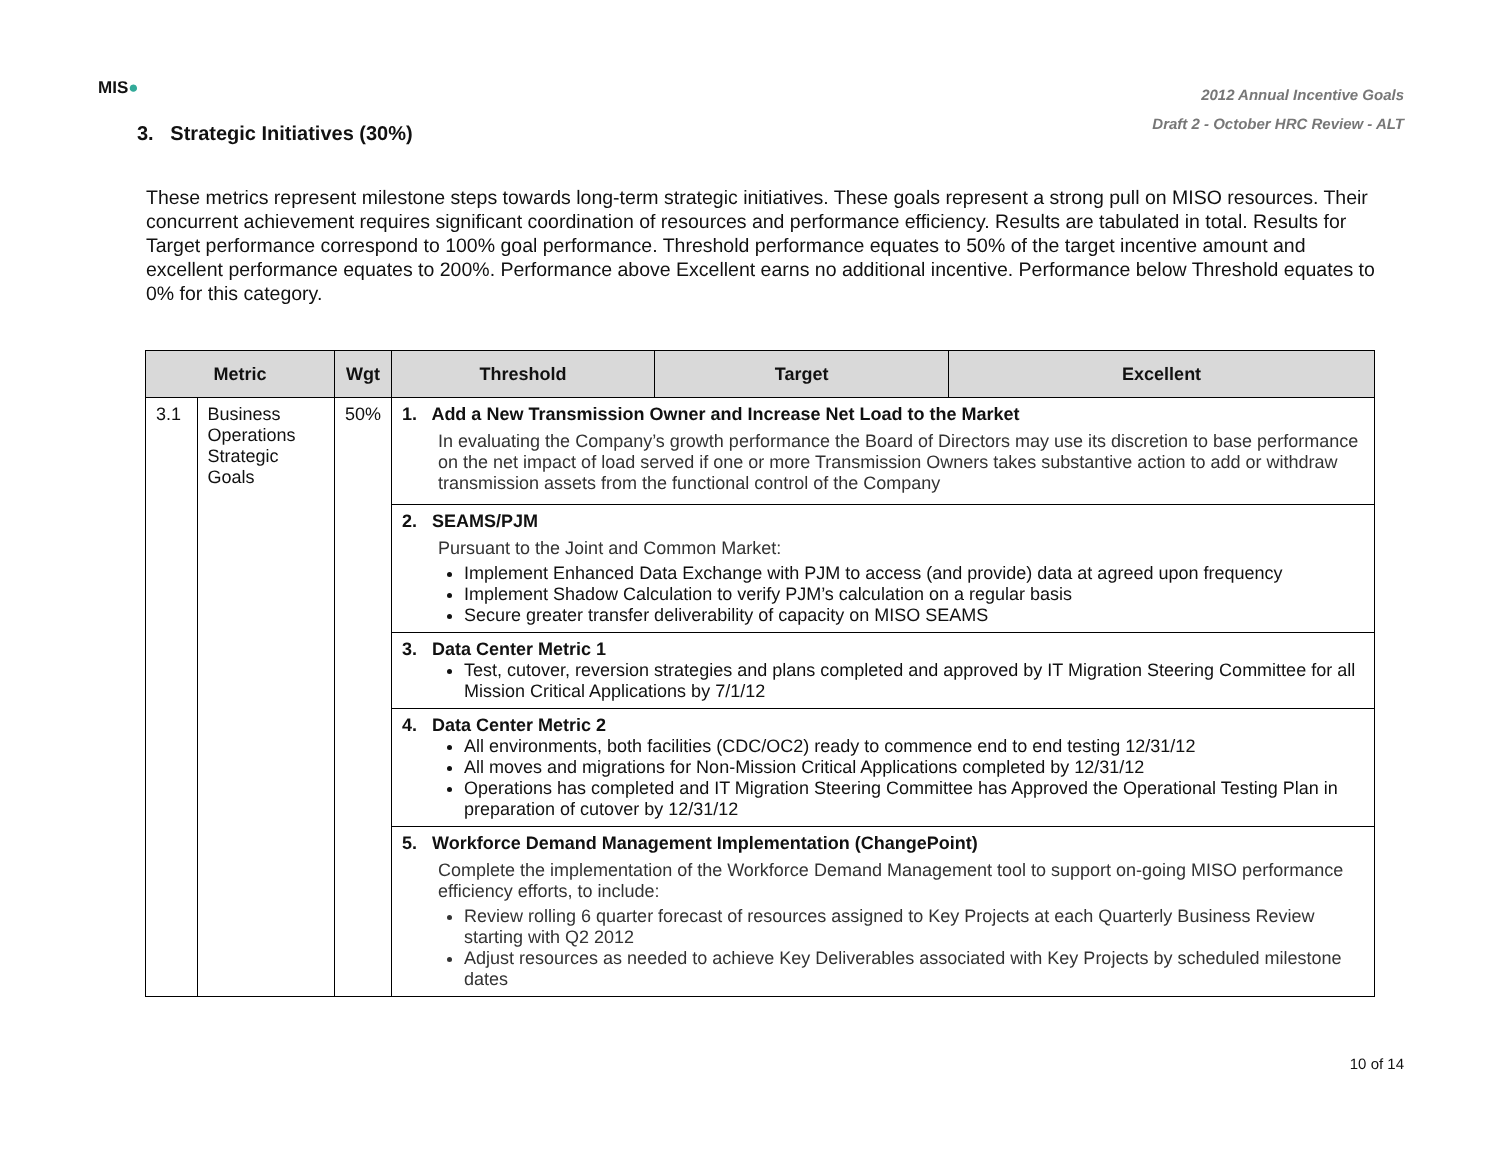MIS●
2012 Annual Incentive Goals
Draft 2 - October HRC Review - ALT
3. Strategic Initiatives (30%)
These metrics represent milestone steps towards long-term strategic initiatives. These goals represent a strong pull on MISO resources. Their concurrent achievement requires significant coordination of resources and performance efficiency. Results are tabulated in total. Results for Target performance correspond to 100% goal performance. Threshold performance equates to 50% of the target incentive amount and excellent performance equates to 200%. Performance above Excellent earns no additional incentive. Performance below Threshold equates to 0% for this category.
| Metric | | Wgt | Threshold | Target | Excellent |
| --- | --- | --- | --- | --- | --- |
| 3.1 | Business Operations Strategic Goals | 50% | 1. Add a New Transmission Owner and Increase Net Load to the Market In evaluating the Company’s growth performance the Board of Directors may use its discretion to base performance on the net impact of load served if one or more Transmission Owners takes substantive action to add or withdraw transmission assets from the functional control of the Company | | |
| | | | 2. SEAMS/PJM Pursuant to the Joint and Common Market: Implement Enhanced Data Exchange with PJM to access (and provide) data at agreed upon frequency Implement Shadow Calculation to verify PJM’s calculation on a regular basis Secure greater transfer deliverability of capacity on MISO SEAMS | | |
| | | | 3. Data Center Metric 1 Test, cutover, reversion strategies and plans completed and approved by IT Migration Steering Committee for all Mission Critical Applications by 7/1/12 | | |
| | | | 4. Data Center Metric 2 All environments, both facilities (CDC/OC2) ready to commence end to end testing 12/31/12 All moves and migrations for Non-Mission Critical Applications completed by 12/31/12 Operations has completed and IT Migration Steering Committee has Approved the Operational Testing Plan in preparation of cutover by 12/31/12 | | |
| | | | 5. Workforce Demand Management Implementation (ChangePoint) Complete the implementation of the Workforce Demand Management tool to support on-going MISO performance efficiency efforts, to include: Review rolling 6 quarter forecast of resources assigned to Key Projects at each Quarterly Business Review starting with Q2 2012 Adjust resources as needed to achieve Key Deliverables associated with Key Projects by scheduled milestone dates | | |
10 of 14